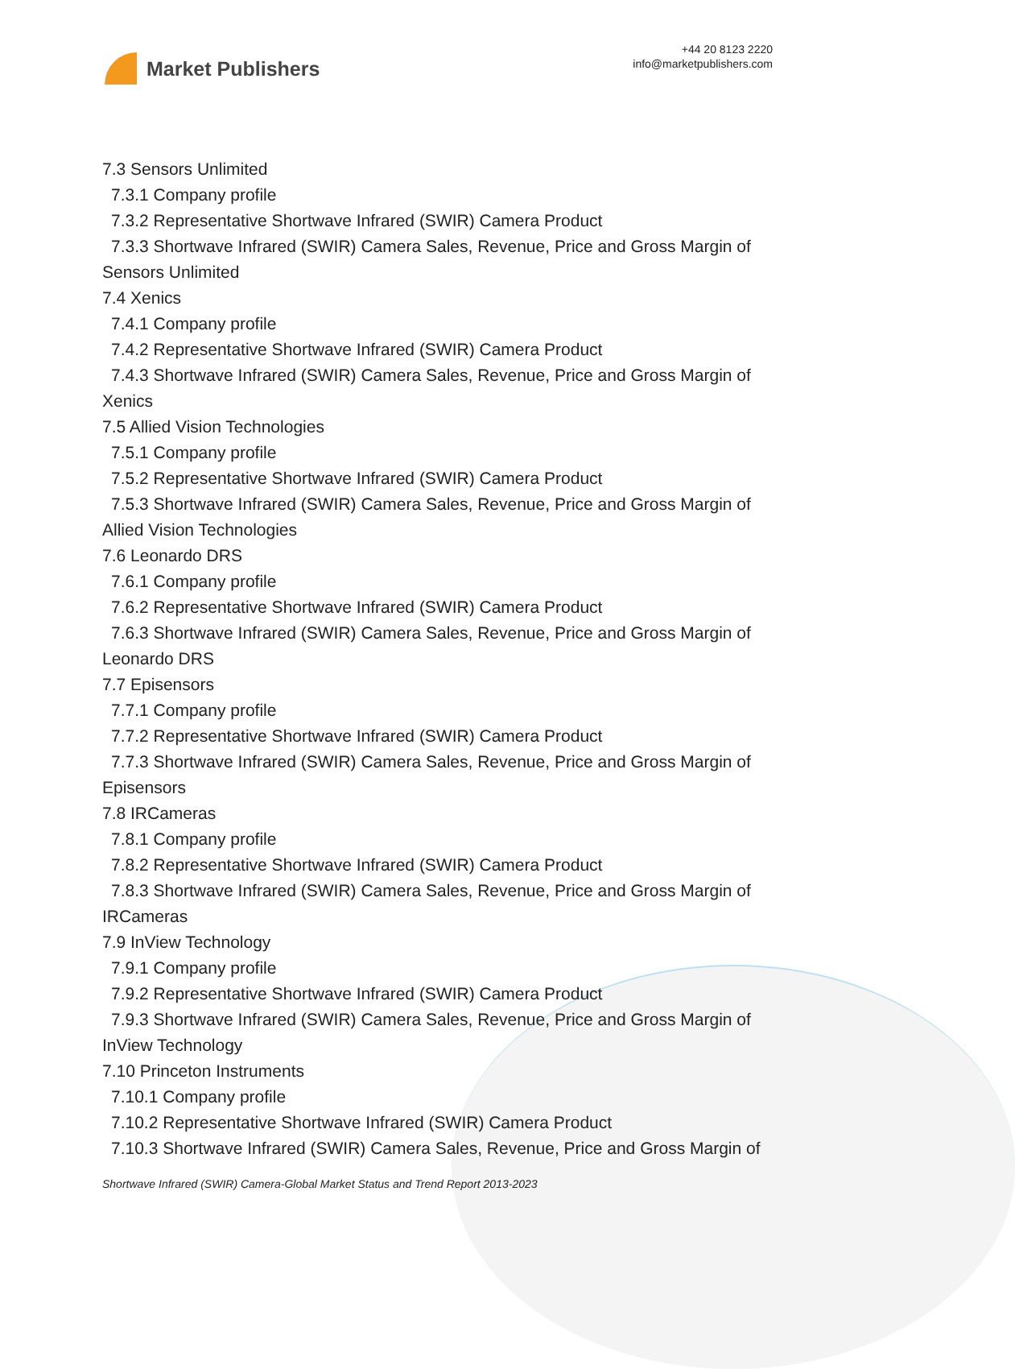Market Publishers
+44 20 8123 2220
info@marketpublishers.com
7.3 Sensors Unlimited
7.3.1 Company profile
7.3.2 Representative Shortwave Infrared (SWIR) Camera Product
7.3.3 Shortwave Infrared (SWIR) Camera Sales, Revenue, Price and Gross Margin of Sensors Unlimited
7.4 Xenics
7.4.1 Company profile
7.4.2 Representative Shortwave Infrared (SWIR) Camera Product
7.4.3 Shortwave Infrared (SWIR) Camera Sales, Revenue, Price and Gross Margin of Xenics
7.5 Allied Vision Technologies
7.5.1 Company profile
7.5.2 Representative Shortwave Infrared (SWIR) Camera Product
7.5.3 Shortwave Infrared (SWIR) Camera Sales, Revenue, Price and Gross Margin of Allied Vision Technologies
7.6 Leonardo DRS
7.6.1 Company profile
7.6.2 Representative Shortwave Infrared (SWIR) Camera Product
7.6.3 Shortwave Infrared (SWIR) Camera Sales, Revenue, Price and Gross Margin of Leonardo DRS
7.7 Episensors
7.7.1 Company profile
7.7.2 Representative Shortwave Infrared (SWIR) Camera Product
7.7.3 Shortwave Infrared (SWIR) Camera Sales, Revenue, Price and Gross Margin of Episensors
7.8 IRCameras
7.8.1 Company profile
7.8.2 Representative Shortwave Infrared (SWIR) Camera Product
7.8.3 Shortwave Infrared (SWIR) Camera Sales, Revenue, Price and Gross Margin of IRCameras
7.9 InView Technology
7.9.1 Company profile
7.9.2 Representative Shortwave Infrared (SWIR) Camera Product
7.9.3 Shortwave Infrared (SWIR) Camera Sales, Revenue, Price and Gross Margin of InView Technology
7.10 Princeton Instruments
7.10.1 Company profile
7.10.2 Representative Shortwave Infrared (SWIR) Camera Product
7.10.3 Shortwave Infrared (SWIR) Camera Sales, Revenue, Price and Gross Margin of
Shortwave Infrared (SWIR) Camera-Global Market Status and Trend Report 2013-2023